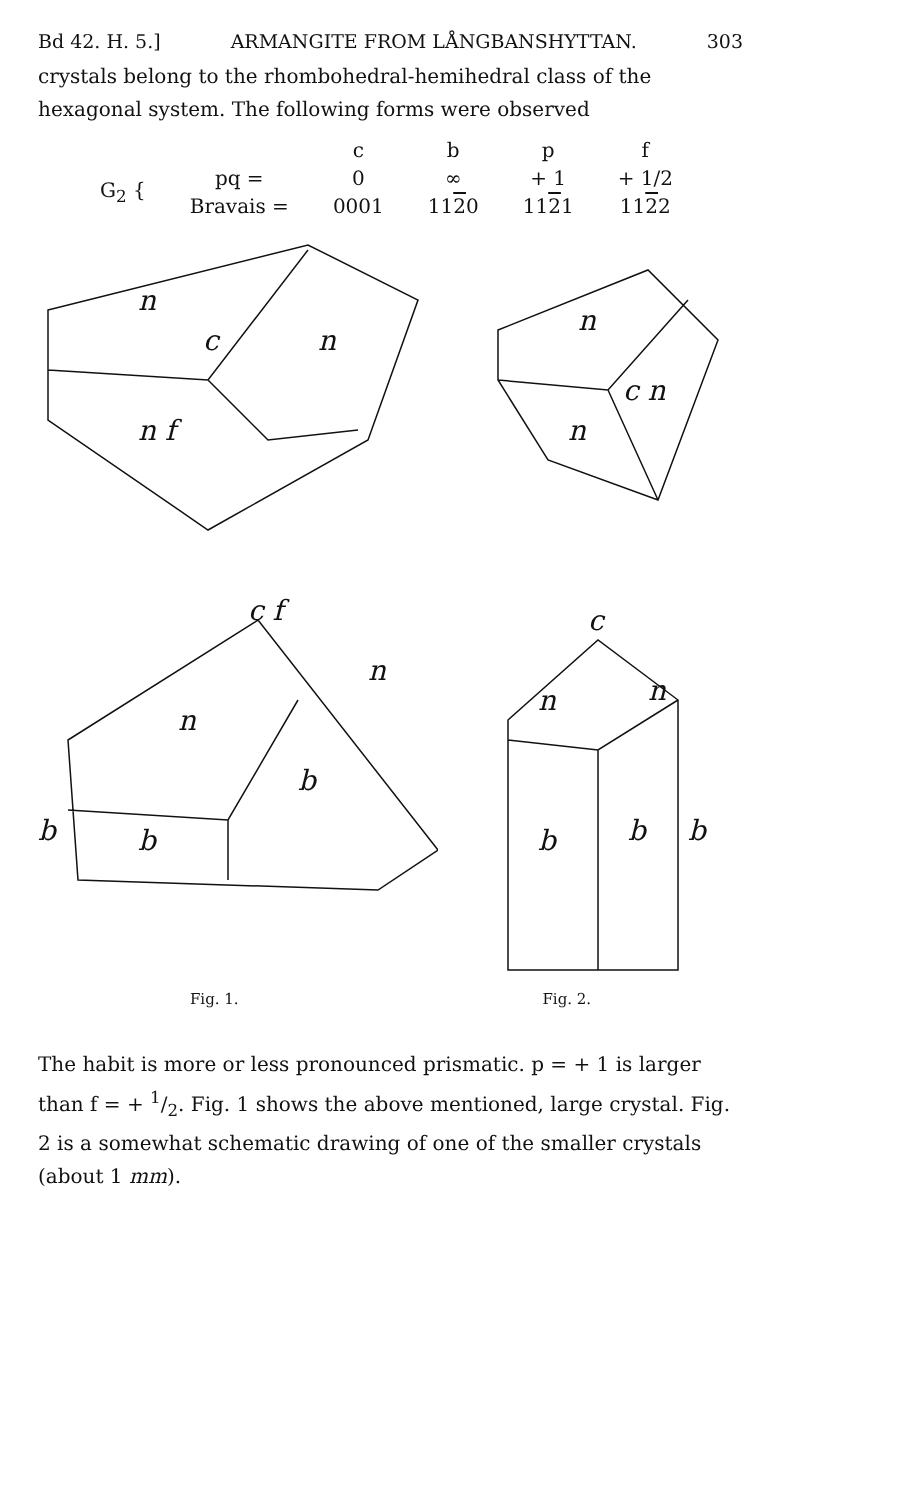Bd 42. H. 5.] ARMANGITE FROM LÅNGBANSHYTTAN. 303
crystals belong to the rhombohedral-hemihedral class of the hexagonal system. The following forms were observed
| | | c | b | p | f |
| --- | --- | --- | --- | --- | --- |
| G<sub>2</sub> { | pq = | 0 | ∞ | + 1 | + 1/2 |
| | Bravais = | 0001 | 11 2 0 | 11 2 1 | 11 2 2 |
n
c
n
n f
n
c n
n
c f
n
n
b
b
b
c
n
n
b
b
b
Fig. 1. Fig. 2.
The habit is more or less pronounced prismatic. p = + 1 is larger than f = + 1/2. Fig. 1 shows the above mentioned, large crystal. Fig. 2 is a somewhat schematic drawing of one of the smaller crystals (about 1 mm).